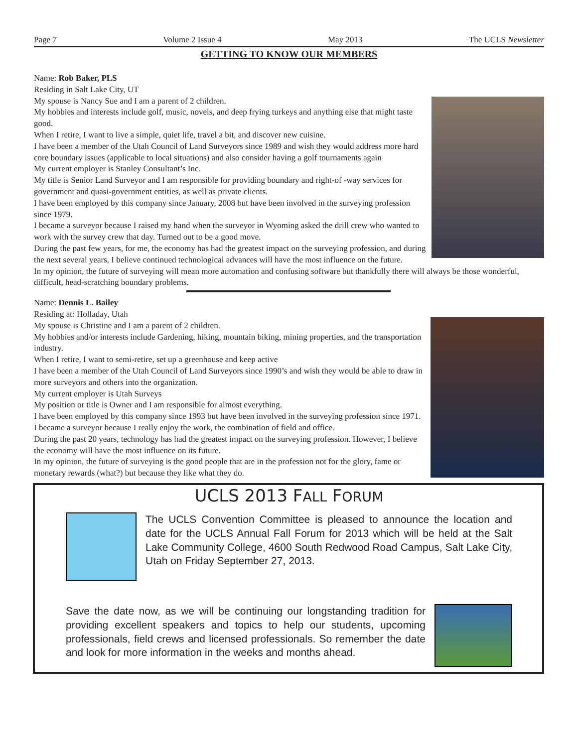Page 7 Volume 2 Issue 4 May 2013 The UCLS Newsletter
GETTING TO KNOW OUR MEMBERS
Name: Rob Baker, PLS
Residing in Salt Lake City, UT
My spouse is Nancy Sue and I am a parent of 2 children.
My hobbies and interests include golf, music, novels, and deep frying turkeys and anything else that might taste good.
When I retire, I want to live a simple, quiet life, travel a bit, and discover new cuisine.
I have been a member of the Utah Council of Land Surveyors since 1989 and wish they would address more hard core boundary issues (applicable to local situations) and also consider having a golf tournaments again
My current employer is Stanley Consultant’s Inc.
My title is Senior Land Surveyor and I am responsible for providing boundary and right-of -way services for government and quasi-government entities, as well as private clients.
I have been employed by this company since January, 2008 but have been involved in the surveying profession since 1979.
I became a surveyor because I raised my hand when the surveyor in Wyoming asked the drill crew who wanted to work with the survey crew that day. Turned out to be a good move.
During the past few years, for me, the economy has had the greatest impact on the surveying profession, and during the next several years, I believe continued technological advances will have the most influence on the future.
In my opinion, the future of surveying will mean more automation and confusing software but thankfully there will always be those wonderful, difficult, head-scratching boundary problems.
Name: Dennis L. Bailey
Residing at: Holladay, Utah
My spouse is Christine and I am a parent of 2 children.
My hobbies and/or interests include Gardening, hiking, mountain biking, mining properties, and the transportation industry.
When I retire, I want to semi-retire, set up a greenhouse and keep active
I have been a member of the Utah Council of Land Surveyors since 1990’s and wish they would be able to draw in more surveyors and others into the organization.
My current employer is Utah Surveys
My position or title is Owner and I am responsible for almost everything.
I have been employed by this company since 1993 but have been involved in the surveying profession since 1971.
I became a surveyor because I really enjoy the work, the combination of field and office.
During the past 20 years, technology has had the greatest impact on the surveying profession. However, I believe the economy will have the most influence on its future.
In my opinion, the future of surveying is the good people that are in the profession not for the glory, fame or monetary rewards (what?) but because they like what they do.
UCLS 2013 FALL FORUM
The UCLS Convention Committee is pleased to announce the location and date for the UCLS Annual Fall Forum for 2013 which will be held at the Salt Lake Community College, 4600 South Redwood Road Campus, Salt Lake City, Utah on Friday September 27, 2013.
Save the date now, as we will be continuing our longstanding tradition for providing excellent speakers and topics to help our students, upcoming professionals, field crews and licensed professionals. So remember the date and look for more information in the weeks and months ahead.